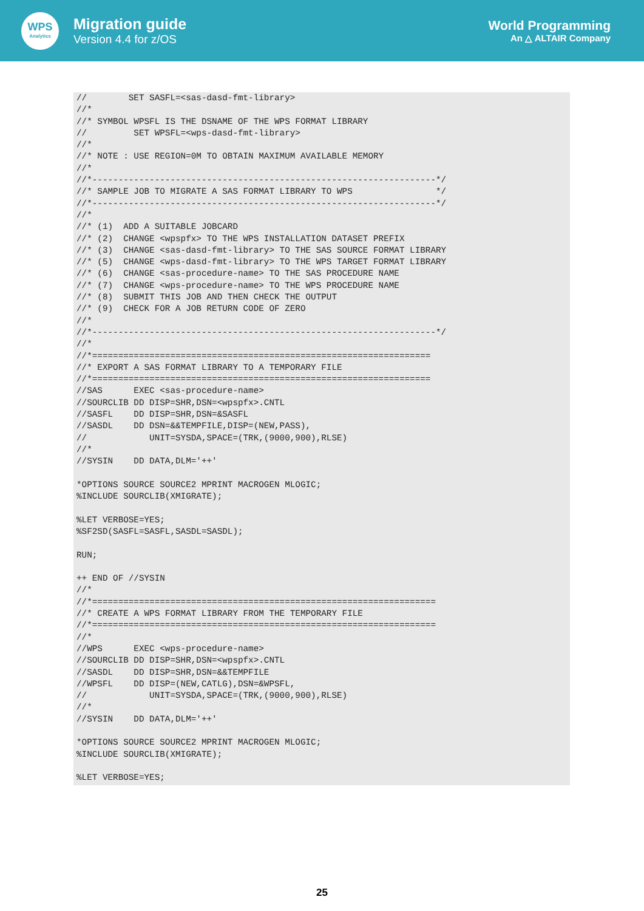WPS
Analytics
Migration guide
Version 4.4 for z/OS
World Programming
An △ ALTAIR Company
//        SET SASFL=<sas-dasd-fmt-library>
//*
//* SYMBOL WPSFL IS THE DSNAME OF THE WPS FORMAT LIBRARY
//         SET WPSFL=<wps-dasd-fmt-library>
//*
//* NOTE : USE REGION=0M TO OBTAIN MAXIMUM AVAILABLE MEMORY
//*
//*------------------------------------------------------------------*/
//* SAMPLE JOB TO MIGRATE A SAS FORMAT LIBRARY TO WPS                */
//*------------------------------------------------------------------*/
//*
//* (1)  ADD A SUITABLE JOBCARD
//* (2)  CHANGE <wpspfx> TO THE WPS INSTALLATION DATASET PREFIX
//* (3)  CHANGE <sas-dasd-fmt-library> TO THE SAS SOURCE FORMAT LIBRARY
//* (5)  CHANGE <wps-dasd-fmt-library> TO THE WPS TARGET FORMAT LIBRARY
//* (6)  CHANGE <sas-procedure-name> TO THE SAS PROCEDURE NAME
//* (7)  CHANGE <wps-procedure-name> TO THE WPS PROCEDURE NAME
//* (8)  SUBMIT THIS JOB AND THEN CHECK THE OUTPUT
//* (9)  CHECK FOR A JOB RETURN CODE OF ZERO
//*
//*------------------------------------------------------------------*/
//*
//*=================================================================
//* EXPORT A SAS FORMAT LIBRARY TO A TEMPORARY FILE
//*=================================================================
//SAS      EXEC <sas-procedure-name>
//SOURCLIB DD DISP=SHR,DSN=<wpspfx>.CNTL
//SASFL    DD DISP=SHR,DSN=&SASFL
//SASDL    DD DSN=&&TEMPFILE,DISP=(NEW,PASS),
//            UNIT=SYSDA,SPACE=(TRK,(9000,900),RLSE)
//*
//SYSIN    DD DATA,DLM='++'

*OPTIONS SOURCE SOURCE2 MPRINT MACROGEN MLOGIC;
%INCLUDE SOURCLIB(XMIGRATE);

%LET VERBOSE=YES;
%SF2SD(SASFL=SASFL,SASDL=SASDL);

RUN;

++ END OF //SYSIN
//*
//*==================================================================
//* CREATE A WPS FORMAT LIBRARY FROM THE TEMPORARY FILE
//*==================================================================
//*
//WPS      EXEC <wps-procedure-name>
//SOURCLIB DD DISP=SHR,DSN=<wpspfx>.CNTL
//SASDL    DD DISP=SHR,DSN=&&TEMPFILE
//WPSFL    DD DISP=(NEW,CATLG),DSN=&WPSFL,
//            UNIT=SYSDA,SPACE=(TRK,(9000,900),RLSE)
//*
//SYSIN    DD DATA,DLM='++'

*OPTIONS SOURCE SOURCE2 MPRINT MACROGEN MLOGIC;
%INCLUDE SOURCLIB(XMIGRATE);

%LET VERBOSE=YES;
25